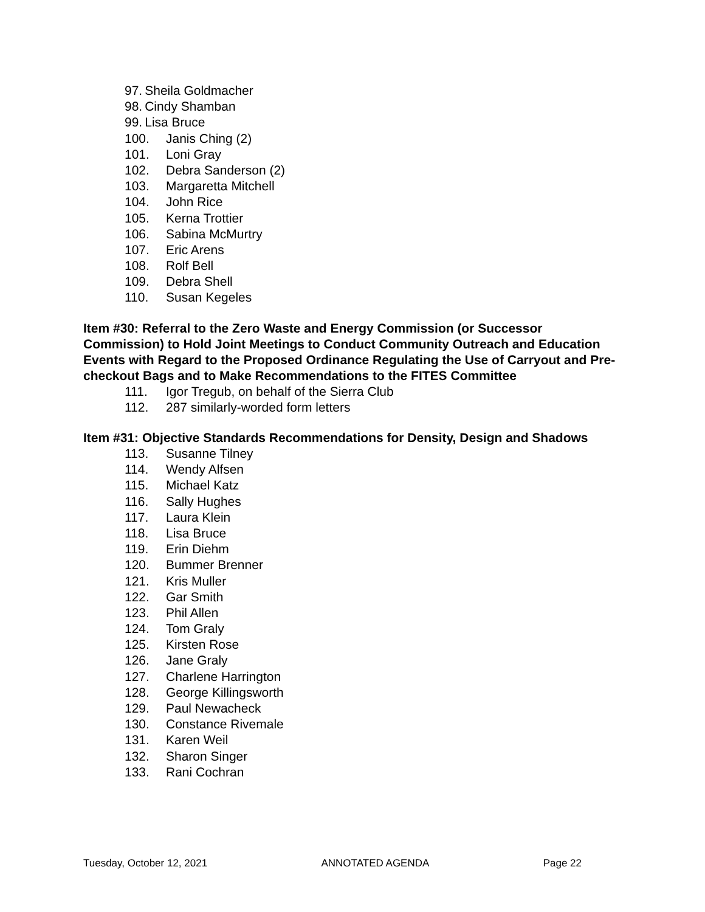97. Sheila Goldmacher
98. Cindy Shamban
99. Lisa Bruce
100. Janis Ching (2)
101. Loni Gray
102. Debra Sanderson (2)
103. Margaretta Mitchell
104. John Rice
105. Kerna Trottier
106. Sabina McMurtry
107. Eric Arens
108. Rolf Bell
109. Debra Shell
110. Susan Kegeles
Item #30: Referral to the Zero Waste and Energy Commission (or Successor Commission) to Hold Joint Meetings to Conduct Community Outreach and Education Events with Regard to the Proposed Ordinance Regulating the Use of Carryout and Pre-checkout Bags and to Make Recommendations to the FITES Committee
111. Igor Tregub, on behalf of the Sierra Club
112. 287 similarly-worded form letters
Item #31: Objective Standards Recommendations for Density, Design and Shadows
113. Susanne Tilney
114. Wendy Alfsen
115. Michael Katz
116. Sally Hughes
117. Laura Klein
118. Lisa Bruce
119. Erin Diehm
120. Bummer Brenner
121. Kris Muller
122. Gar Smith
123. Phil Allen
124. Tom Graly
125. Kirsten Rose
126. Jane Graly
127. Charlene Harrington
128. George Killingsworth
129. Paul Newacheck
130. Constance Rivemale
131. Karen Weil
132. Sharon Singer
133. Rani Cochran
Tuesday, October 12, 2021 ANNOTATED AGENDA Page 22